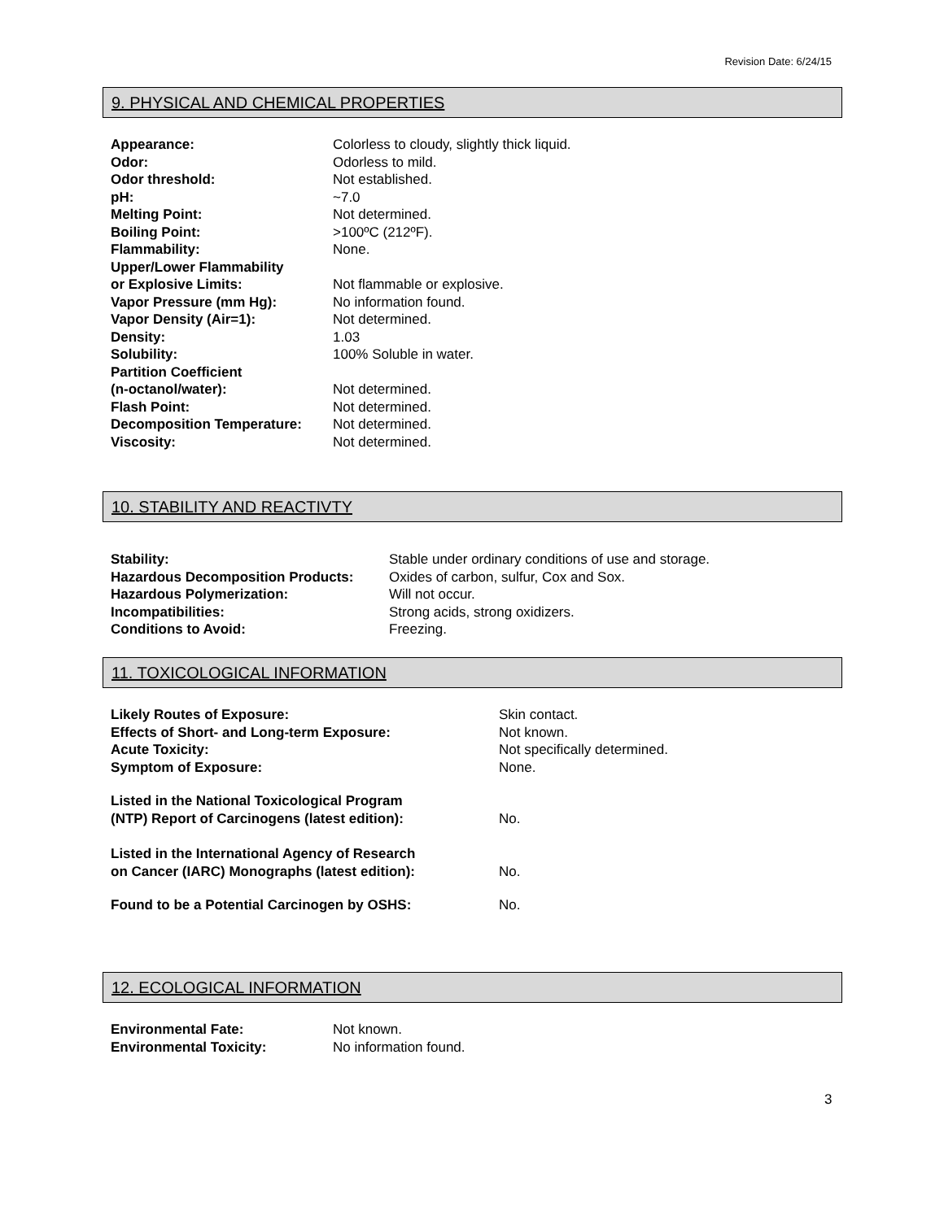Revision Date: 6/24/15
9. PHYSICAL AND CHEMICAL PROPERTIES
| Appearance: | Colorless to cloudy, slightly thick liquid. |
| Odor: | Odorless to mild. |
| Odor threshold: | Not established. |
| pH: | ~7.0 |
| Melting Point: | Not determined. |
| Boiling Point: | >100ºC (212ºF). |
| Flammability: | None. |
| Upper/Lower Flammability or Explosive Limits: | Not flammable or explosive. |
| Vapor Pressure (mm Hg): | No information found. |
| Vapor Density (Air=1): | Not determined. |
| Density: | 1.03 |
| Solubility: | 100% Soluble in water. |
| Partition Coefficient (n-octanol/water): | Not determined. |
| Flash Point: | Not determined. |
| Decomposition Temperature: | Not determined. |
| Viscosity: | Not determined. |
10. STABILITY AND REACTIVTY
| Stability: | Stable under ordinary conditions of use and storage. |
| Hazardous Decomposition Products: | Oxides of carbon, sulfur, Cox and Sox. |
| Hazardous Polymerization: | Will not occur. |
| Incompatibilities: | Strong acids, strong oxidizers. |
| Conditions to Avoid: | Freezing. |
11. TOXICOLOGICAL INFORMATION
| Likely Routes of Exposure: | Skin contact. |
| Effects of Short- and Long-term Exposure: | Not known. |
| Acute Toxicity: | Not specifically determined. |
| Symptom of Exposure: | None. |
| Listed in the National Toxicological Program (NTP) Report of Carcinogens (latest edition): | No. |
| Listed in the International Agency of Research on Cancer (IARC) Monographs (latest edition): | No. |
| Found to be a Potential Carcinogen by OSHS: | No. |
12. ECOLOGICAL INFORMATION
| Environmental Fate: | Not known. |
| Environmental Toxicity: | No information found. |
3